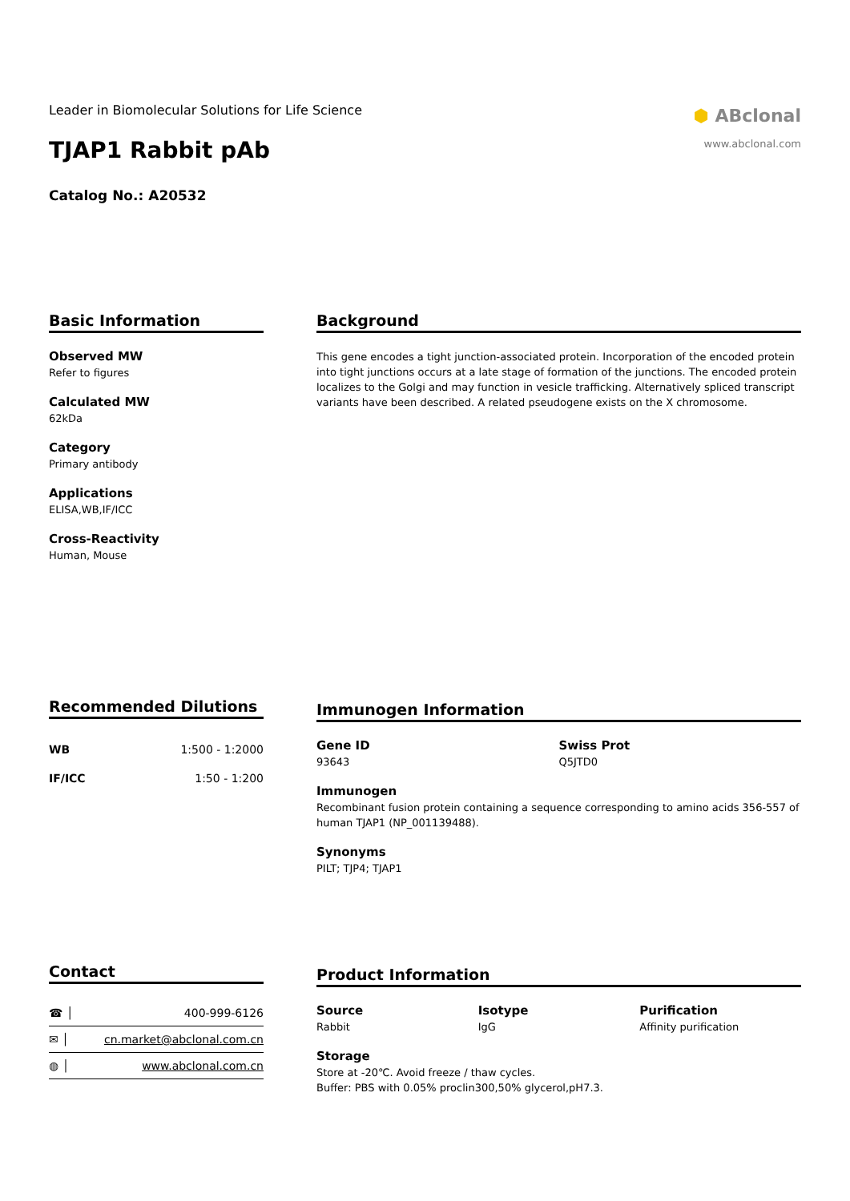Leader in Biomolecular Solutions for Life Science
TJAP1 Rabbit pAb
Catalog No.: A20532
⬢ ABclonal
www.abclonal.com
Basic Information
Observed MW
Refer to figures
Calculated MW
62kDa
Category
Primary antibody
Applications
ELISA,WB,IF/ICC
Cross-Reactivity
Human, Mouse
Background
This gene encodes a tight junction-associated protein. Incorporation of the encoded protein into tight junctions occurs at a late stage of formation of the junctions. The encoded protein localizes to the Golgi and may function in vesicle trafficking. Alternatively spliced transcript variants have been described. A related pseudogene exists on the X chromosome.
Recommended Dilutions
| WB | 1:500 - 1:2000 |
| IF/ICC | 1:50 - 1:200 |
Immunogen Information
Gene ID
93643
Swiss Prot
Q5JTD0
Immunogen
Recombinant fusion protein containing a sequence corresponding to amino acids 356-557 of human TJAP1 (NP_001139488).
Synonyms
PILT; TJP4; TJAP1
Contact
| ☎ │ | 400-999-6126 |
| ✉ │ | cn.market@abclonal.com.cn |
| ◍ │ | www.abclonal.com.cn |
Product Information
Source
Rabbit
Isotype
IgG
Purification
Affinity purification
Storage
Store at -20℃. Avoid freeze / thaw cycles.
Buffer: PBS with 0.05% proclin300,50% glycerol,pH7.3.